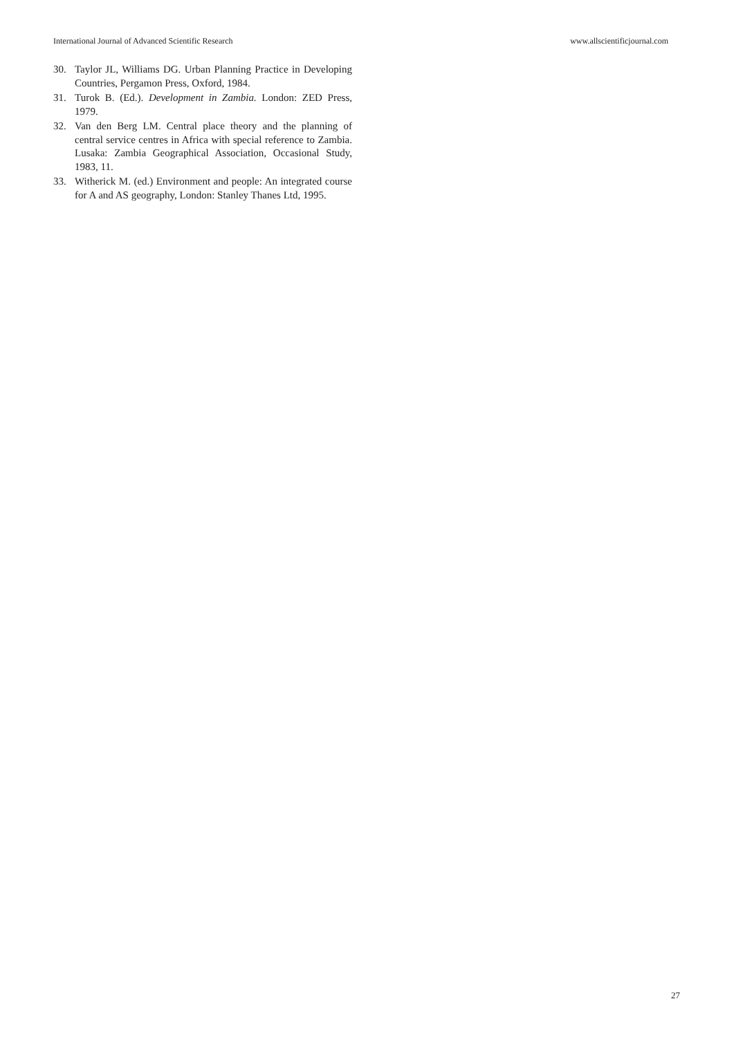International Journal of Advanced Scientific Research www.allscientificjournal.com
30. Taylor JL, Williams DG. Urban Planning Practice in Developing Countries, Pergamon Press, Oxford, 1984.
31. Turok B. (Ed.). Development in Zambia. London: ZED Press, 1979.
32. Van den Berg LM. Central place theory and the planning of central service centres in Africa with special reference to Zambia. Lusaka: Zambia Geographical Association, Occasional Study, 1983, 11.
33. Witherick M. (ed.) Environment and people: An integrated course for A and AS geography, London: Stanley Thanes Ltd, 1995.
27